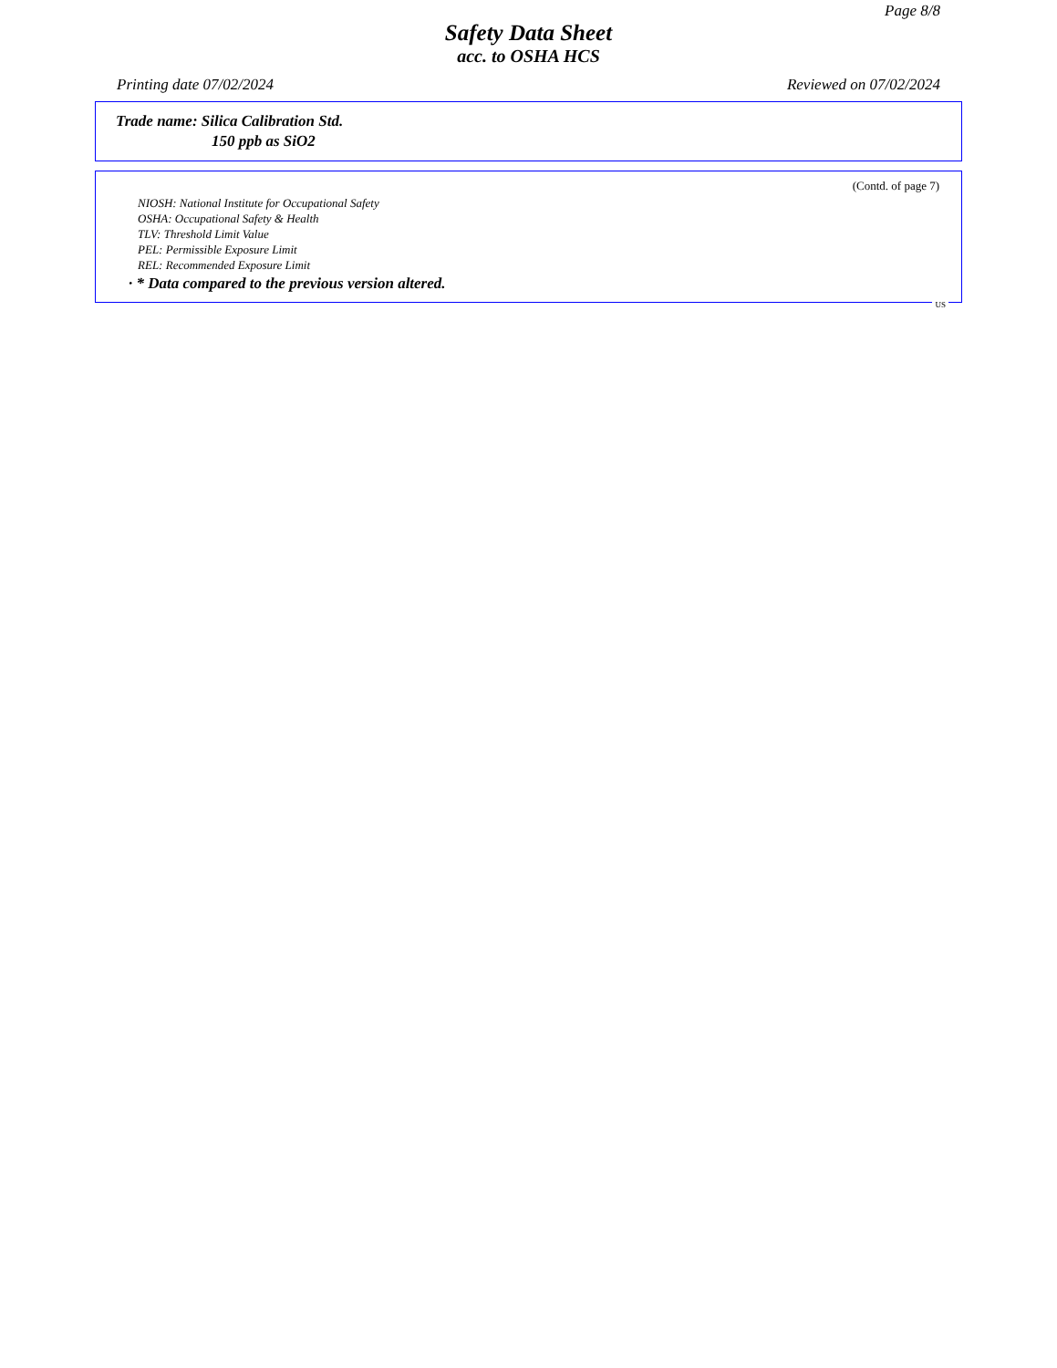Page 8/8
Safety Data Sheet
acc. to OSHA HCS
Printing date 07/02/2024 Reviewed on 07/02/2024
Trade name: Silica Calibration Std.
150 ppb as SiO2
(Contd. of page 7)
NIOSH: National Institute for Occupational Safety
OSHA: Occupational Safety & Health
TLV: Threshold Limit Value
PEL: Permissible Exposure Limit
REL: Recommended Exposure Limit
· * Data compared to the previous version altered.
US